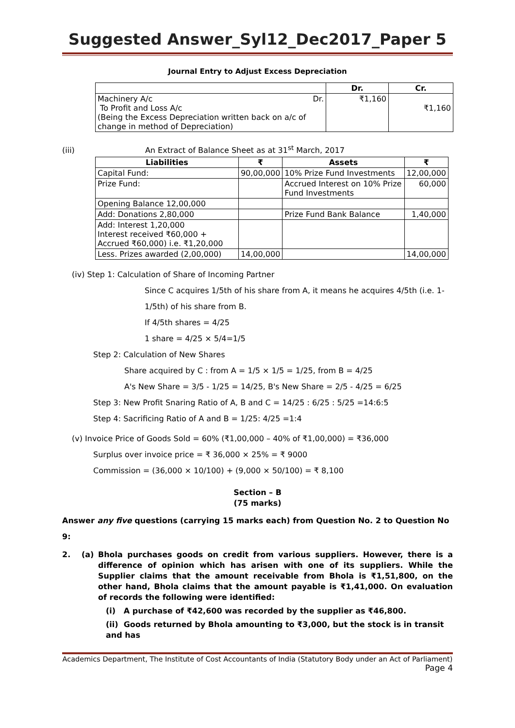Suggested Answer_Syl12_Dec2017_Paper 5
Journal Entry to Adjust Excess Depreciation
| | Dr. | Cr. |
| --- | --- | --- |
| Machinery A/c Dr. To Profit and Loss A/c (Being the Excess Depreciation written back on a/c of change in method of Depreciation) | ₹1,160 | ₹1,160 |
(iii) An Extract of Balance Sheet as at 31<sup>st</sup> March, 2017
| Liabilities | ₹ | Assets | ₹ |
| --- | --- | --- | --- |
| Capital Fund: | 90,00,000 | 10% Prize Fund Investments | 12,00,000 |
| Prize Fund: | | Accrued Interest on 10% Prize Fund Investments | 60,000 |
| Opening Balance 12,00,000 | | | |
| Add: Donations 2,80,000 | | Prize Fund Bank Balance | 1,40,000 |
| Add: Interest 1,20,000 Interest received ₹60,000 + Accrued ₹60,000) i.e. ₹1,20,000 | | | |
| Less. Prizes awarded (2,00,000) | 14,00,000 | | 14,00,000 |
(iv) Step 1: Calculation of Share of Incoming Partner
Since C acquires 1/5th of his share from A, it means he acquires 4/5th (i.e. 1-1/5th) of his share from B.
If 4/5th shares = 4/25
1 share = 4/25 × 5/4=1/5
Step 2: Calculation of New Shares
Share acquired by C : from A = 1/5 × 1/5 = 1/25, from B = 4/25
A's New Share = 3/5 - 1/25 = 14/25, B's New Share = 2/5 - 4/25 = 6/25
Step 3: New Profit Snaring Ratio of A, B and C = 14/25 : 6/25 : 5/25 =14:6:5
Step 4: Sacrificing Ratio of A and B = 1/25: 4/25 =1:4
(v) Invoice Price of Goods Sold = 60% (₹1,00,000 – 40% of ₹1,00,000) = ₹36,000
Surplus over invoice price = ₹ 36,000 × 25% = ₹ 9000
Commission = (36,000 × 10/100) + (9,000 × 50/100) = ₹ 8,100
Section – B
(75 marks)
Answer any five questions (carrying 15 marks each) from Question No. 2 to Question No 9:
2. (a) Bhola purchases goods on credit from various suppliers. However, there is a difference of opinion which has arisen with one of its suppliers. While the Supplier claims that the amount receivable from Bhola is ₹1,51,800, on the other hand, Bhola claims that the amount payable is ₹1,41,000. On evaluation of records the following were identified:
(i) A purchase of ₹42,600 was recorded by the supplier as ₹46,800.
(ii) Goods returned by Bhola amounting to ₹3,000, but the stock is in transit and has
Academics Department, The Institute of Cost Accountants of India (Statutory Body under an Act of Parliament)
Page 4